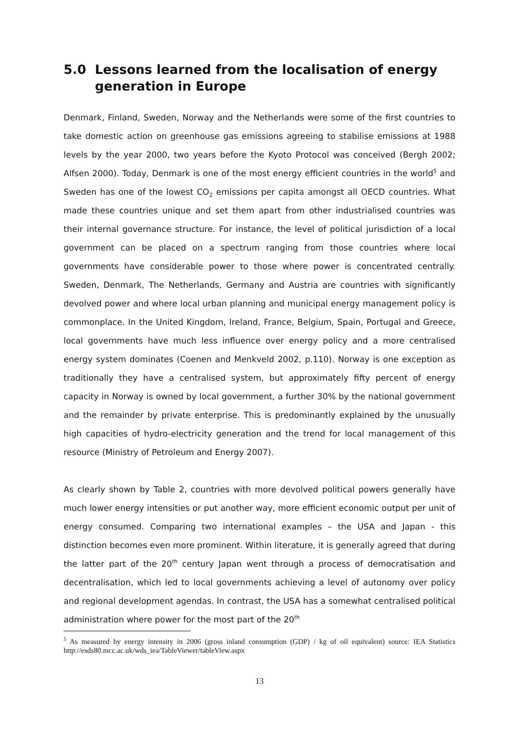5.0 Lessons learned from the localisation of energy generation in Europe
Denmark, Finland, Sweden, Norway and the Netherlands were some of the first countries to take domestic action on greenhouse gas emissions agreeing to stabilise emissions at 1988 levels by the year 2000, two years before the Kyoto Protocol was conceived (Bergh 2002; Alfsen 2000). Today, Denmark is one of the most energy efficient countries in the world<sup>5</sup> and Sweden has one of the lowest CO<sub>2</sub> emissions per capita amongst all OECD countries. What made these countries unique and set them apart from other industrialised countries was their internal governance structure. For instance, the level of political jurisdiction of a local government can be placed on a spectrum ranging from those countries where local governments have considerable power to those where power is concentrated centrally. Sweden, Denmark, The Netherlands, Germany and Austria are countries with significantly devolved power and where local urban planning and municipal energy management policy is commonplace. In the United Kingdom, Ireland, France, Belgium, Spain, Portugal and Greece, local governments have much less influence over energy policy and a more centralised energy system dominates (Coenen and Menkveld 2002, p.110). Norway is one exception as traditionally they have a centralised system, but approximately fifty percent of energy capacity in Norway is owned by local government, a further 30% by the national government and the remainder by private enterprise. This is predominantly explained by the unusually high capacities of hydro-electricity generation and the trend for local management of this resource (Ministry of Petroleum and Energy 2007).
As clearly shown by Table 2, countries with more devolved political powers generally have much lower energy intensities or put another way, more efficient economic output per unit of energy consumed. Comparing two international examples – the USA and Japan - this distinction becomes even more prominent. Within literature, it is generally agreed that during the latter part of the 20<sup>th</sup> century Japan went through a process of democratisation and decentralisation, which led to local governments achieving a level of autonomy over policy and regional development agendas. In contrast, the USA has a somewhat centralised political administration where power for the most part of the 20<sup>th</sup>
<sup>5</sup> As measured by energy intensity in 2006 (gross inland consumption (GDP) / kg of oil equivalent) source: IEA Statistics http://esds80.mcc.ac.uk/wds_iea/TableViewer/tableView.aspx
13